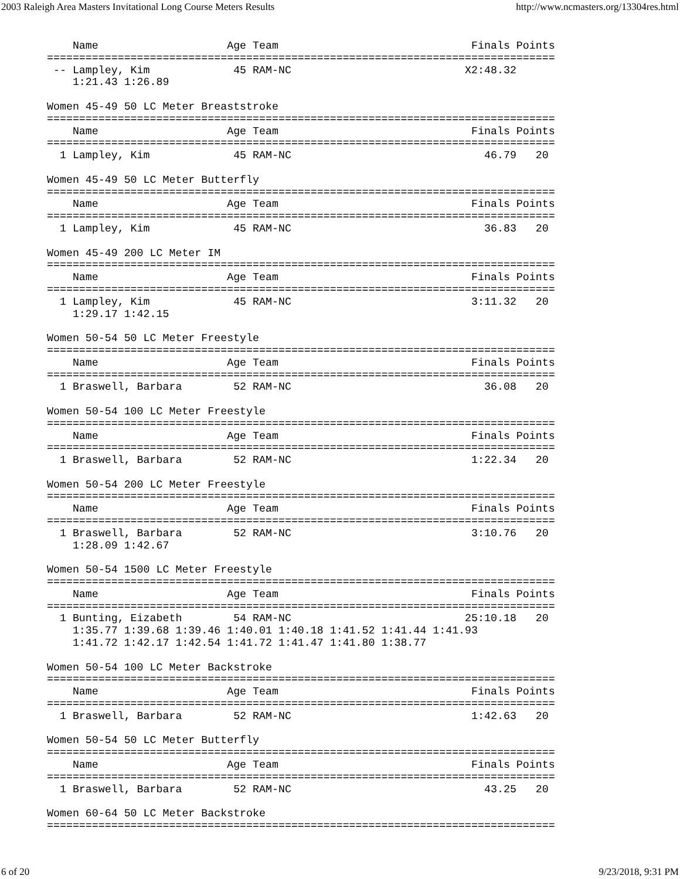2003 Raleigh Area Masters Invitational Long Course Meters Results http://www.ncmasters.org/13304res.html
    Name                    Age Team                              Finals Points
===============================================================================
 -- Lampley, Kim             45 RAM-NC                           X2:48.32
    1:21.43 1:26.89

Women 45-49 50 LC Meter Breaststroke
===============================================================================
    Name                    Age Team                              Finals Points
===============================================================================
  1 Lampley, Kim             45 RAM-NC                              46.79   20

Women 45-49 50 LC Meter Butterfly
===============================================================================
    Name                    Age Team                              Finals Points
===============================================================================
  1 Lampley, Kim             45 RAM-NC                              36.83   20

Women 45-49 200 LC Meter IM
===============================================================================
    Name                    Age Team                              Finals Points
===============================================================================
  1 Lampley, Kim             45 RAM-NC                            3:11.32   20
    1:29.17 1:42.15

Women 50-54 50 LC Meter Freestyle
===============================================================================
    Name                    Age Team                              Finals Points
===============================================================================
  1 Braswell, Barbara        52 RAM-NC                              36.08   20

Women 50-54 100 LC Meter Freestyle
===============================================================================
    Name                    Age Team                              Finals Points
===============================================================================
  1 Braswell, Barbara        52 RAM-NC                            1:22.34   20

Women 50-54 200 LC Meter Freestyle
===============================================================================
    Name                    Age Team                              Finals Points
===============================================================================
  1 Braswell, Barbara        52 RAM-NC                            3:10.76   20
    1:28.09 1:42.67

Women 50-54 1500 LC Meter Freestyle
===============================================================================
    Name                    Age Team                              Finals Points
===============================================================================
  1 Bunting, Eizabeth        54 RAM-NC                           25:10.18   20
    1:35.77 1:39.68 1:39.46 1:40.01 1:40.18 1:41.52 1:41.44 1:41.93
    1:41.72 1:42.17 1:42.54 1:41.72 1:41.47 1:41.80 1:38.77

Women 50-54 100 LC Meter Backstroke
===============================================================================
    Name                    Age Team                              Finals Points
===============================================================================
  1 Braswell, Barbara        52 RAM-NC                            1:42.63   20

Women 50-54 50 LC Meter Butterfly
===============================================================================
    Name                    Age Team                              Finals Points
===============================================================================
  1 Braswell, Barbara        52 RAM-NC                              43.25   20

Women 60-64 50 LC Meter Backstroke
===============================================================================
6 of 20 9/23/2018, 9:31 PM